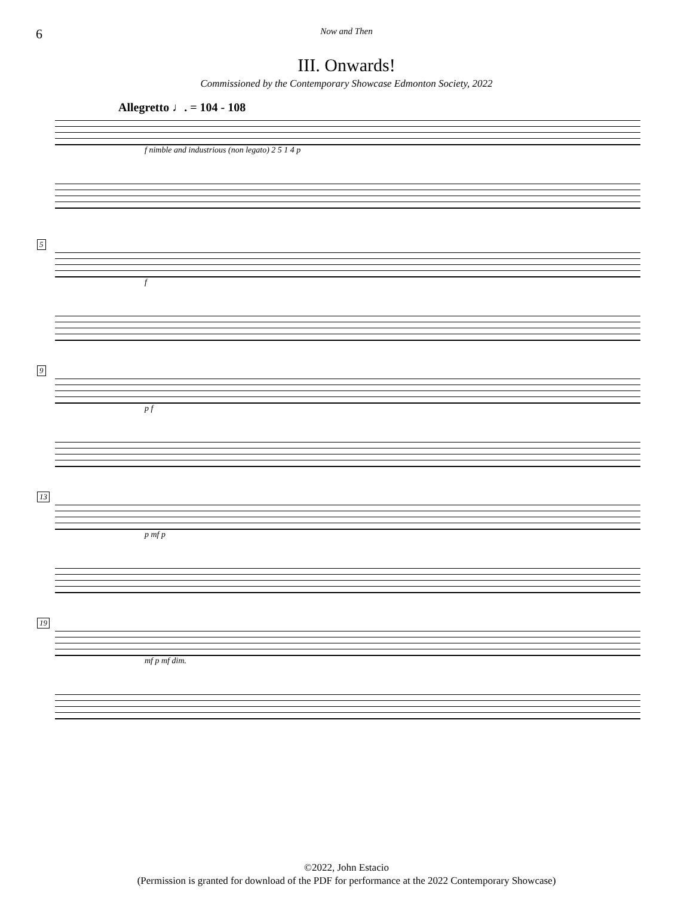6
Now and Then
III. Onwards!
Commissioned by the Contemporary Showcase Edmonton Society, 2022
Allegretto ♩. = 104 - 108
f nimble and industrious (non legato) 2 5 1 4 p
5
f
9
p f
13
p mf p
19
mf p mf dim.
©2022, John Estacio
(Permission is granted for download of the PDF for performance at the 2022 Contemporary Showcase)